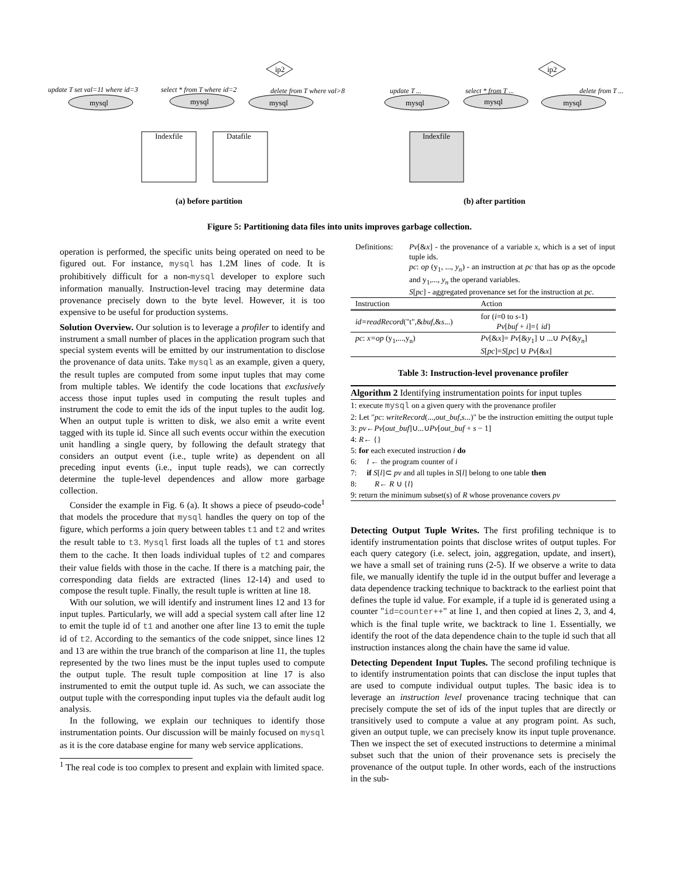update T set val=11 where id=3
select * from T where id=2
delete from T where val>8
ip2
ip2
mysql
mysql
mysql
Indexfile
Datafile
mysql
mysql
mysql
Indexfile
update T ...
select * from T ...
delete from T ...
(a) before partition
(b) after partition
Figure 5: Partitioning data files into units improves garbage collection.
operation is performed, the specific units being operated on need to be figured out. For instance, mysql has 1.2M lines of code. It is prohibitively difficult for a non-mysql developer to explore such information manually. Instruction-level tracing may determine data provenance precisely down to the byte level. However, it is too expensive to be useful for production systems.
Solution Overview. Our solution is to leverage a profiler to identify and instrument a small number of places in the application program such that special system events will be emitted by our instrumentation to disclose the provenance of data units. Take mysql as an example, given a query, the result tuples are computed from some input tuples that may come from multiple tables. We identify the code locations that exclusively access those input tuples used in computing the result tuples and instrument the code to emit the ids of the input tuples to the audit log. When an output tuple is written to disk, we also emit a write event tagged with its tuple id. Since all such events occur within the execution unit handling a single query, by following the default strategy that considers an output event (i.e., tuple write) as dependent on all preceding input events (i.e., input tuple reads), we can correctly determine the tuple-level dependences and allow more garbage collection.
Consider the example in Fig. 6 (a). It shows a piece of pseudo-code<sup>1</sup> that models the procedure that mysql handles the query on top of the figure, which performs a join query between tables t1 and t2 and writes the result table to t3. Mysql first loads all the tuples of t1 and stores them to the cache. It then loads individual tuples of t2 and compares their value fields with those in the cache. If there is a matching pair, the corresponding data fields are extracted (lines 12-14) and used to compose the result tuple. Finally, the result tuple is written at line 18.
With our solution, we will identify and instrument lines 12 and 13 for input tuples. Particularly, we will add a special system call after line 12 to emit the tuple id of t1 and another one after line 13 to emit the tuple id of t2. According to the semantics of the code snippet, since lines 12 and 13 are within the true branch of the comparison at line 11, the tuples represented by the two lines must be the input tuples used to compute the output tuple. The result tuple composition at line 17 is also instrumented to emit the output tuple id. As such, we can associate the output tuple with the corresponding input tuples via the default audit log analysis.
In the following, we explain our techniques to identify those instrumentation points. Our discussion will be mainly focused on mysql as it is the core database engine for many web service applications.
<sup>1</sup> The real code is too complex to present and explain with limited space.
| Definitions: | Pv [& x ] - the provenance of a variable x , which is a set of input tuple ids. pc : op (y<sub>1</sub>, ..., y<sub>n</sub> ) - an instruction at pc that has op as the opcode and y<sub>1</sub>,..., y<sub>n</sub> the operand variables. S [ pc ] - aggregated provenance set for the instruction at pc . |
| Instruction | Action |
| --- | --- |
| id=readRecord ("t",& buf ,& s ...) | for ( i =0 to s -1) Pv [ buf + i ]={ id } |
| pc : x=op (y<sub>1</sub>,...,y<sub>n</sub>) | Pv [& x ]= Pv [& y<sub>1</sub>] ∪ ...∪ Pv [& y<sub>n</sub> ] S [ pc ]= S [ pc ] ∪ Pv [& x ] |
Table 3: Instruction-level provenance profiler
Algorithm 2 Identifying instrumentation points for input tuples
1: execute mysql on a given query with the provenance profiler
2: Let "pc: writeRecord(...,out_buf,s...)" be the instruction emitting the output tuple
3: pv←Pv[out_buf]∪...∪Pv[out_buf + s − 1]
4: R← {}
5: for each executed instruction i do
6: l ← the program counter of i
7: if S[l]⊂ pv and all tuples in S[l] belong to one table then
8: R← R ∪ {l}
9: return the minimum subset(s) of R whose provenance covers pv
Detecting Output Tuple Writes. The first profiling technique is to identify instrumentation points that disclose writes of output tuples. For each query category (i.e. select, join, aggregation, update, and insert), we have a small set of training runs (2-5). If we observe a write to data file, we manually identify the tuple id in the output buffer and leverage a data dependence tracking technique to backtrack to the earliest point that defines the tuple id value. For example, if a tuple id is generated using a counter "id=counter++" at line 1, and then copied at lines 2, 3, and 4, which is the final tuple write, we backtrack to line 1. Essentially, we identify the root of the data dependence chain to the tuple id such that all instruction instances along the chain have the same id value.
Detecting Dependent Input Tuples. The second profiling technique is to identify instrumentation points that can disclose the input tuples that are used to compute individual output tuples. The basic idea is to leverage an instruction level provenance tracing technique that can precisely compute the set of ids of the input tuples that are directly or transitively used to compute a value at any program point. As such, given an output tuple, we can precisely know its input tuple provenance. Then we inspect the set of executed instructions to determine a minimal subset such that the union of their provenance sets is precisely the provenance of the output tuple. In other words, each of the instructions in the sub-